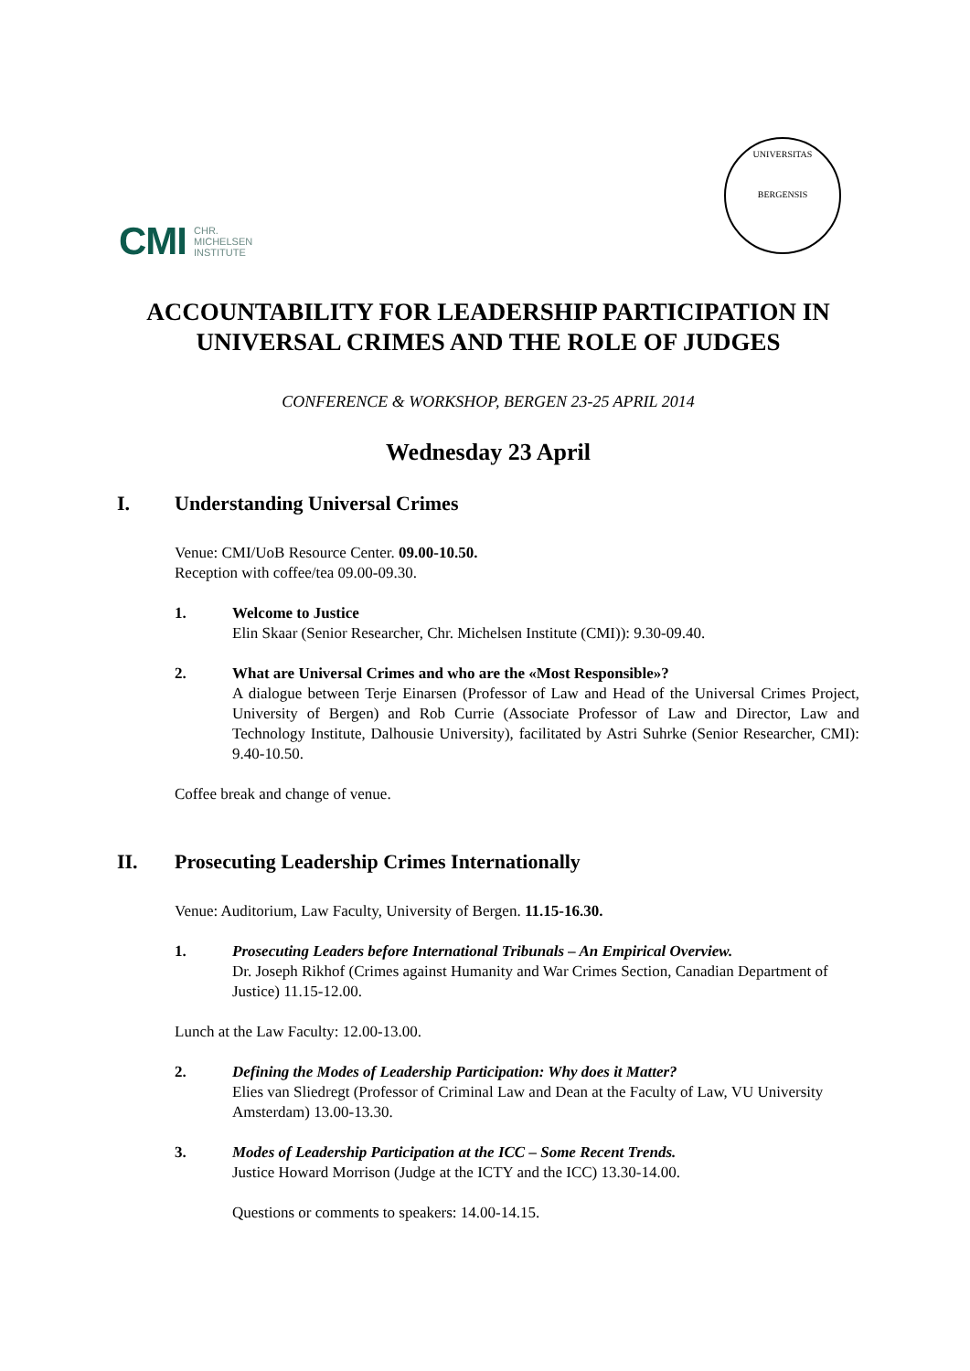CMI CHR.
MICHELSEN
INSTITUTE
UNIVERSITAS
BERGENSIS
ACCOUNTABILITY FOR LEADERSHIP PARTICIPATION IN UNIVERSAL CRIMES AND THE ROLE OF JUDGES
CONFERENCE & WORKSHOP, BERGEN 23-25 APRIL 2014
Wednesday 23 April
I. Understanding Universal Crimes
Venue: CMI/UoB Resource Center. 09.00-10.50.
Reception with coffee/tea 09.00-09.30.
1. Welcome to Justice
Elin Skaar (Senior Researcher, Chr. Michelsen Institute (CMI)): 9.30-09.40.
2. What are Universal Crimes and who are the «Most Responsible»?
A dialogue between Terje Einarsen (Professor of Law and Head of the Universal Crimes Project, University of Bergen) and Rob Currie (Associate Professor of Law and Director, Law and Technology Institute, Dalhousie University), facilitated by Astri Suhrke (Senior Researcher, CMI): 9.40-10.50.
Coffee break and change of venue.
II. Prosecuting Leadership Crimes Internationally
Venue: Auditorium, Law Faculty, University of Bergen. 11.15-16.30.
1. Prosecuting Leaders before International Tribunals – An Empirical Overview.
Dr. Joseph Rikhof (Crimes against Humanity and War Crimes Section, Canadian Department of Justice) 11.15-12.00.
Lunch at the Law Faculty: 12.00-13.00.
2. Defining the Modes of Leadership Participation: Why does it Matter?
Elies van Sliedregt (Professor of Criminal Law and Dean at the Faculty of Law, VU University Amsterdam) 13.00-13.30.
3. Modes of Leadership Participation at the ICC – Some Recent Trends.
Justice Howard Morrison (Judge at the ICTY and the ICC) 13.30-14.00.
Questions or comments to speakers: 14.00-14.15.